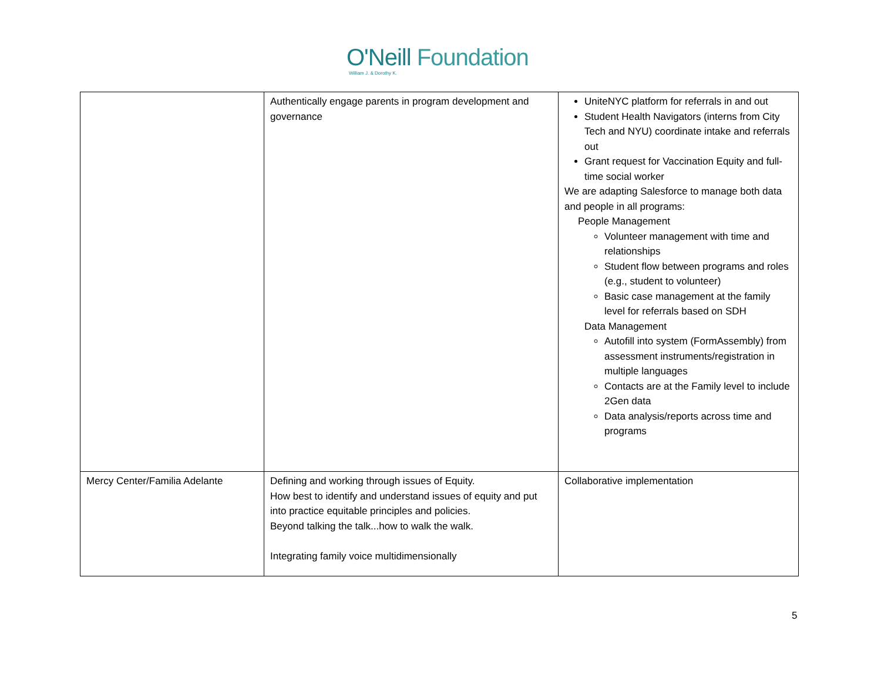O'Neill Foundation
William J. & Dorothy K.
| | Authentically engage parents in program development and governance | UniteNYC platform for referrals in and out Student Health Navigators (interns from City Tech and NYU) coordinate intake and referrals out Grant request for Vaccination Equity and full-time social worker We are adapting Salesforce to manage both data and people in all programs: People Management Volunteer management with time and relationships Student flow between programs and roles (e.g., student to volunteer) Basic case management at the family level for referrals based on SDH Data Management Autofill into system (FormAssembly) from assessment instruments/registration in multiple languages Contacts are at the Family level to include 2Gen data Data analysis/reports across time and programs |
| Mercy Center/Familia Adelante | Defining and working through issues of Equity. How best to identify and understand issues of equity and put into practice equitable principles and policies. Beyond talking the talk...how to walk the walk. Integrating family voice multidimensionally | Collaborative implementation |
5